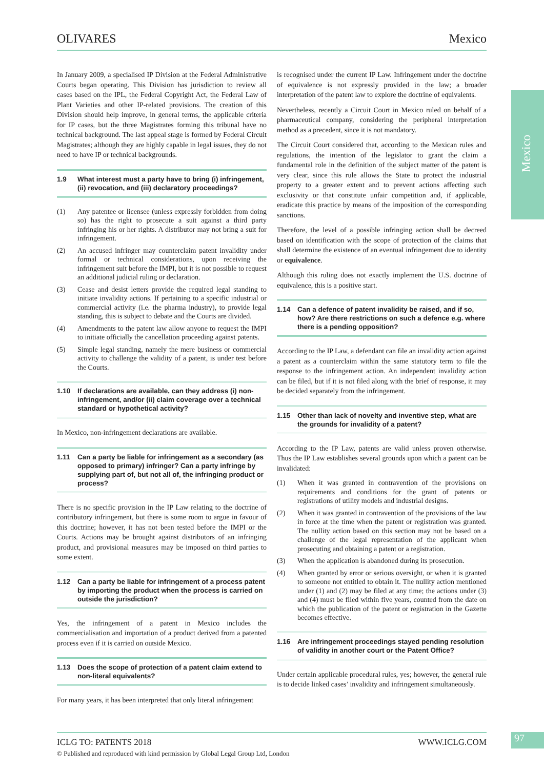OLIVARES Mexico
Mexico
In January 2009, a specialised IP Division at the Federal Administrative Courts began operating. This Division has jurisdiction to review all cases based on the IPL, the Federal Copyright Act, the Federal Law of Plant Varieties and other IP-related provisions. The creation of this Division should help improve, in general terms, the applicable criteria for IP cases, but the three Magistrates forming this tribunal have no technical background. The last appeal stage is formed by Federal Circuit Magistrates; although they are highly capable in legal issues, they do not need to have IP or technical backgrounds.
1.9 What interest must a party have to bring (i) infringement, (ii) revocation, and (iii) declaratory proceedings?
(1) Any patentee or licensee (unless expressly forbidden from doing so) has the right to prosecute a suit against a third party infringing his or her rights. A distributor may not bring a suit for infringement.
(2) An accused infringer may counterclaim patent invalidity under formal or technical considerations, upon receiving the infringement suit before the IMPI, but it is not possible to request an additional judicial ruling or declaration.
(3) Cease and desist letters provide the required legal standing to initiate invalidity actions. If pertaining to a specific industrial or commercial activity (i.e. the pharma industry), to provide legal standing, this is subject to debate and the Courts are divided.
(4) Amendments to the patent law allow anyone to request the IMPI to initiate officially the cancellation proceeding against patents.
(5) Simple legal standing, namely the mere business or commercial activity to challenge the validity of a patent, is under test before the Courts.
1.10 If declarations are available, can they address (i) non-infringement, and/or (ii) claim coverage over a technical standard or hypothetical activity?
In Mexico, non-infringement declarations are available.
1.11 Can a party be liable for infringement as a secondary (as opposed to primary) infringer? Can a party infringe by supplying part of, but not all of, the infringing product or process?
There is no specific provision in the IP Law relating to the doctrine of contributory infringement, but there is some room to argue in favour of this doctrine; however, it has not been tested before the IMPI or the Courts. Actions may be brought against distributors of an infringing product, and provisional measures may be imposed on third parties to some extent.
1.12 Can a party be liable for infringement of a process patent by importing the product when the process is carried on outside the jurisdiction?
Yes, the infringement of a patent in Mexico includes the commercialisation and importation of a product derived from a patented process even if it is carried on outside Mexico.
1.13 Does the scope of protection of a patent claim extend to non-literal equivalents?
For many years, it has been interpreted that only literal infringement
is recognised under the current IP Law. Infringement under the doctrine of equivalence is not expressly provided in the law; a broader interpretation of the patent law to explore the doctrine of equivalents.
Nevertheless, recently a Circuit Court in Mexico ruled on behalf of a pharmaceutical company, considering the peripheral interpretation method as a precedent, since it is not mandatory.
The Circuit Court considered that, according to the Mexican rules and regulations, the intention of the legislator to grant the claim a fundamental role in the definition of the subject matter of the patent is very clear, since this rule allows the State to protect the industrial property to a greater extent and to prevent actions affecting such exclusivity or that constitute unfair competition and, if applicable, eradicate this practice by means of the imposition of the corresponding sanctions.
Therefore, the level of a possible infringing action shall be decreed based on identification with the scope of protection of the claims that shall determine the existence of an eventual infringement due to identity or equivalence.
Although this ruling does not exactly implement the U.S. doctrine of equivalence, this is a positive start.
1.14 Can a defence of patent invalidity be raised, and if so, how? Are there restrictions on such a defence e.g. where there is a pending opposition?
According to the IP Law, a defendant can file an invalidity action against a patent as a counterclaim within the same statutory term to file the response to the infringement action. An independent invalidity action can be filed, but if it is not filed along with the brief of response, it may be decided separately from the infringement.
1.15 Other than lack of novelty and inventive step, what are the grounds for invalidity of a patent?
According to the IP Law, patents are valid unless proven otherwise. Thus the IP Law establishes several grounds upon which a patent can be invalidated:
(1) When it was granted in contravention of the provisions on requirements and conditions for the grant of patents or registrations of utility models and industrial designs.
(2) When it was granted in contravention of the provisions of the law in force at the time when the patent or registration was granted. The nullity action based on this section may not be based on a challenge of the legal representation of the applicant when prosecuting and obtaining a patent or a registration.
(3) When the application is abandoned during its prosecution.
(4) When granted by error or serious oversight, or when it is granted to someone not entitled to obtain it. The nullity action mentioned under (1) and (2) may be filed at any time; the actions under (3) and (4) must be filed within five years, counted from the date on which the publication of the patent or registration in the Gazette becomes effective.
1.16 Are infringement proceedings stayed pending resolution of validity in another court or the Patent Office?
Under certain applicable procedural rules, yes; however, the general rule is to decide linked cases’ invalidity and infringement simultaneously.
ICLG TO: PATENTS 2018 WWW.ICLG.COM
97
© Published and reproduced with kind permission by Global Legal Group Ltd, London